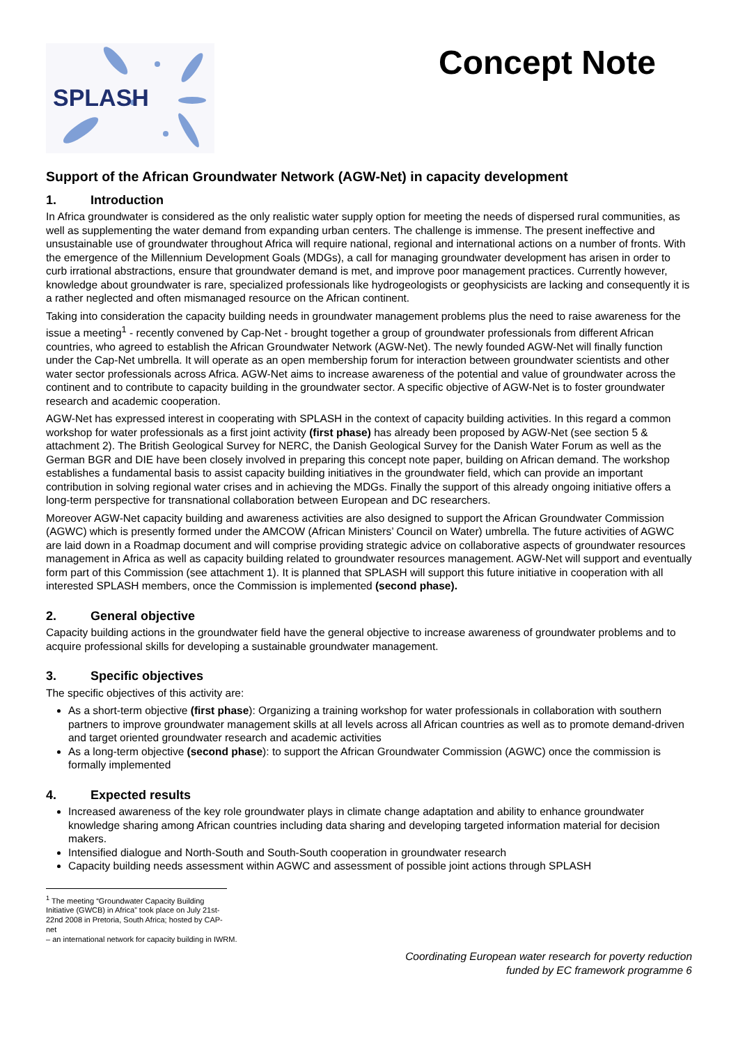SPLASH
Concept Note
Support of the African Groundwater Network (AGW-Net) in capacity development
1. Introduction
In Africa groundwater is considered as the only realistic water supply option for meeting the needs of dispersed rural communities, as well as supplementing the water demand from expanding urban centers. The challenge is immense. The present ineffective and unsustainable use of groundwater throughout Africa will require national, regional and international actions on a number of fronts. With the emergence of the Millennium Development Goals (MDGs), a call for managing groundwater development has arisen in order to curb irrational abstractions, ensure that groundwater demand is met, and improve poor management practices. Currently however, knowledge about groundwater is rare, specialized professionals like hydrogeologists or geophysicists are lacking and consequently it is a rather neglected and often mismanaged resource on the African continent.
Taking into consideration the capacity building needs in groundwater management problems plus the need to raise awareness for the issue a meeting<sup>1</sup> - recently convened by Cap-Net - brought together a group of groundwater professionals from different African countries, who agreed to establish the African Groundwater Network (AGW-Net). The newly founded AGW-Net will finally function under the Cap-Net umbrella. It will operate as an open membership forum for interaction between groundwater scientists and other water sector professionals across Africa. AGW-Net aims to increase awareness of the potential and value of groundwater across the continent and to contribute to capacity building in the groundwater sector. A specific objective of AGW-Net is to foster groundwater research and academic cooperation.
AGW-Net has expressed interest in cooperating with SPLASH in the context of capacity building activities. In this regard a common workshop for water professionals as a first joint activity (first phase) has already been proposed by AGW-Net (see section 5 & attachment 2). The British Geological Survey for NERC, the Danish Geological Survey for the Danish Water Forum as well as the German BGR and DIE have been closely involved in preparing this concept note paper, building on African demand. The workshop establishes a fundamental basis to assist capacity building initiatives in the groundwater field, which can provide an important contribution in solving regional water crises and in achieving the MDGs. Finally the support of this already ongoing initiative offers a long-term perspective for transnational collaboration between European and DC researchers.
Moreover AGW-Net capacity building and awareness activities are also designed to support the African Groundwater Commission (AGWC) which is presently formed under the AMCOW (African Ministers’ Council on Water) umbrella. The future activities of AGWC are laid down in a Roadmap document and will comprise providing strategic advice on collaborative aspects of groundwater resources management in Africa as well as capacity building related to groundwater resources management. AGW-Net will support and eventually form part of this Commission (see attachment 1). It is planned that SPLASH will support this future initiative in cooperation with all interested SPLASH members, once the Commission is implemented (second phase).
2. General objective
Capacity building actions in the groundwater field have the general objective to increase awareness of groundwater problems and to acquire professional skills for developing a sustainable groundwater management.
3. Specific objectives
The specific objectives of this activity are:
As a short-term objective (first phase): Organizing a training workshop for water professionals in collaboration with southern partners to improve groundwater management skills at all levels across all African countries as well as to promote demand-driven and target oriented groundwater research and academic activities
As a long-term objective (second phase): to support the African Groundwater Commission (AGWC) once the commission is formally implemented
4. Expected results
Increased awareness of the key role groundwater plays in climate change adaptation and ability to enhance groundwater knowledge sharing among African countries including data sharing and developing targeted information material for decision makers.
Intensified dialogue and North-South and South-South cooperation in groundwater research
Capacity building needs assessment within AGWC and assessment of possible joint actions through SPLASH
<sup>1</sup> The meeting “Groundwater Capacity Building Initiative (GWCB) in Africa” took place on July 21st- 22nd 2008 in Pretoria, South Africa; hosted by CAP-net
– an international network for capacity building in IWRM.
Coordinating European water research for poverty reduction
funded by EC framework programme 6